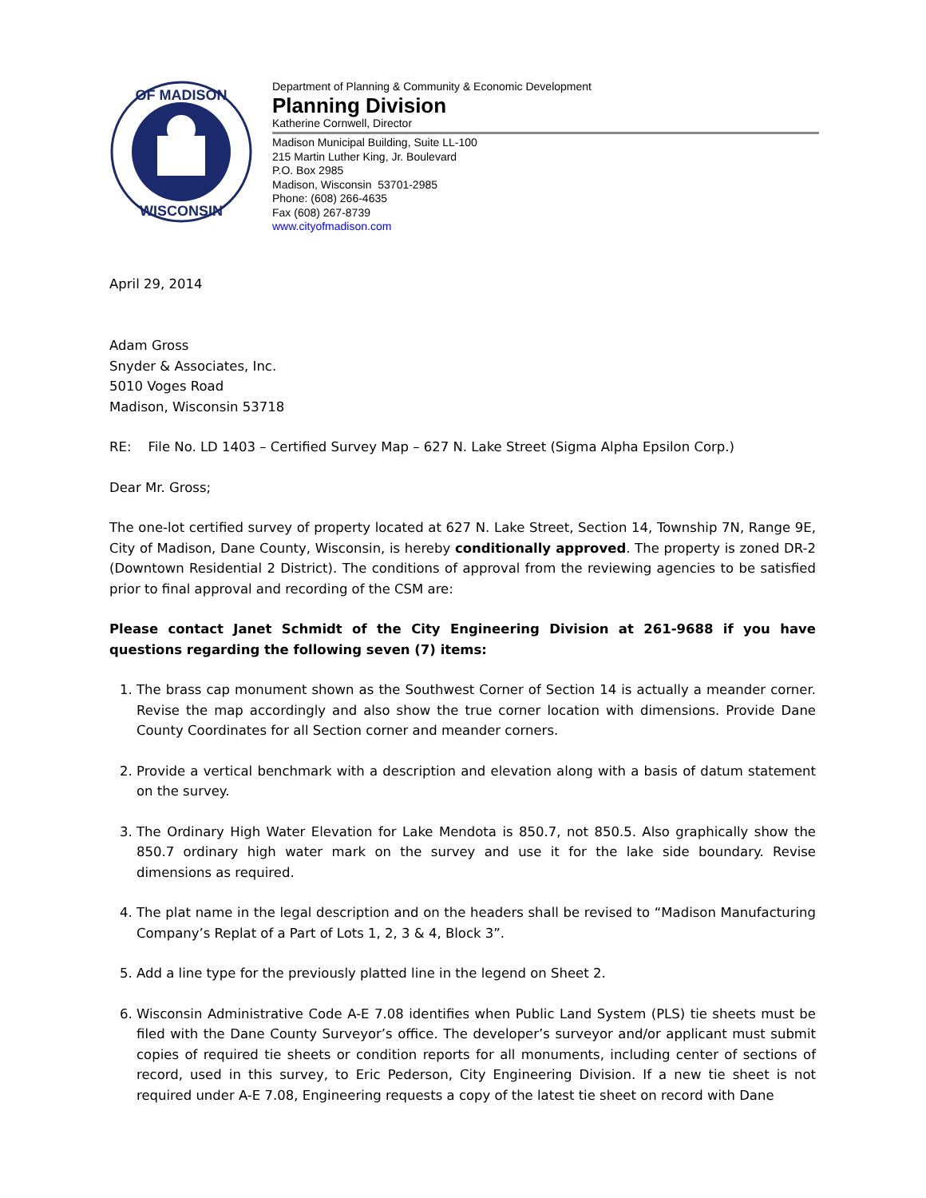OF MADISON
WISCONSIN
Department of Planning & Community & Economic Development
Planning Division
Katherine Cornwell, Director
Madison Municipal Building, Suite LL-100
215 Martin Luther King, Jr. Boulevard
P.O. Box 2985
Madison, Wisconsin 53701-2985
Phone: (608) 266-4635
Fax (608) 267-8739
www.cityofmadison.com
April 29, 2014
Adam Gross
Snyder & Associates, Inc.
5010 Voges Road
Madison, Wisconsin 53718
RE: File No. LD 1403 – Certified Survey Map – 627 N. Lake Street (Sigma Alpha Epsilon Corp.)
Dear Mr. Gross;
The one-lot certified survey of property located at 627 N. Lake Street, Section 14, Township 7N, Range 9E, City of Madison, Dane County, Wisconsin, is hereby conditionally approved. The property is zoned DR-2 (Downtown Residential 2 District). The conditions of approval from the reviewing agencies to be satisfied prior to final approval and recording of the CSM are:
Please contact Janet Schmidt of the City Engineering Division at 261-9688 if you have questions regarding the following seven (7) items:
1. The brass cap monument shown as the Southwest Corner of Section 14 is actually a meander corner. Revise the map accordingly and also show the true corner location with dimensions. Provide Dane County Coordinates for all Section corner and meander corners.
2. Provide a vertical benchmark with a description and elevation along with a basis of datum statement on the survey.
3. The Ordinary High Water Elevation for Lake Mendota is 850.7, not 850.5. Also graphically show the 850.7 ordinary high water mark on the survey and use it for the lake side boundary. Revise dimensions as required.
4. The plat name in the legal description and on the headers shall be revised to “Madison Manufacturing Company’s Replat of a Part of Lots 1, 2, 3 & 4, Block 3”.
5. Add a line type for the previously platted line in the legend on Sheet 2.
6. Wisconsin Administrative Code A-E 7.08 identifies when Public Land System (PLS) tie sheets must be filed with the Dane County Surveyor’s office. The developer’s surveyor and/or applicant must submit copies of required tie sheets or condition reports for all monuments, including center of sections of record, used in this survey, to Eric Pederson, City Engineering Division. If a new tie sheet is not required under A-E 7.08, Engineering requests a copy of the latest tie sheet on record with Dane